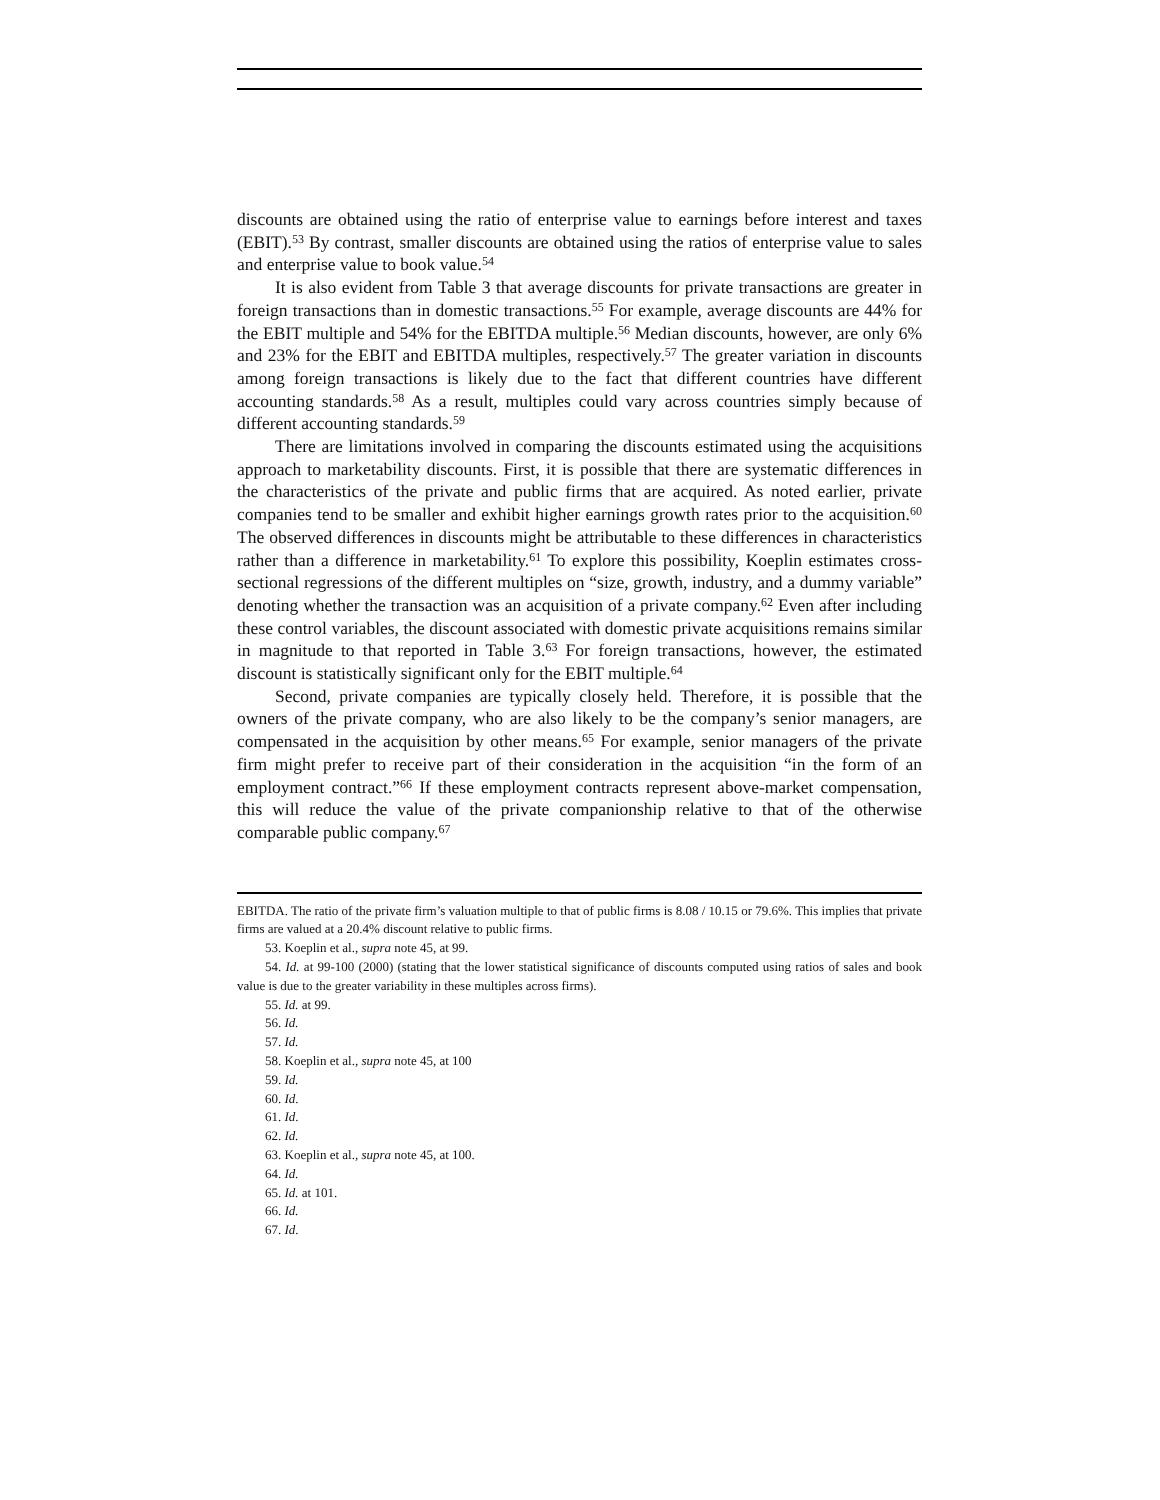discounts are obtained using the ratio of enterprise value to earnings before interest and taxes (EBIT).<sup>53</sup> By contrast, smaller discounts are obtained using the ratios of enterprise value to sales and enterprise value to book value.<sup>54</sup>
It is also evident from Table 3 that average discounts for private transactions are greater in foreign transactions than in domestic transactions.<sup>55</sup> For example, average discounts are 44% for the EBIT multiple and 54% for the EBITDA multiple.<sup>56</sup> Median discounts, however, are only 6% and 23% for the EBIT and EBITDA multiples, respectively.<sup>57</sup> The greater variation in discounts among foreign transactions is likely due to the fact that different countries have different accounting standards.<sup>58</sup> As a result, multiples could vary across countries simply because of different accounting standards.<sup>59</sup>
There are limitations involved in comparing the discounts estimated using the acquisitions approach to marketability discounts. First, it is possible that there are systematic differences in the characteristics of the private and public firms that are acquired. As noted earlier, private companies tend to be smaller and exhibit higher earnings growth rates prior to the acquisition.<sup>60</sup> The observed differences in discounts might be attributable to these differences in characteristics rather than a difference in marketability.<sup>61</sup> To explore this possibility, Koeplin estimates cross-sectional regressions of the different multiples on “size, growth, industry, and a dummy variable” denoting whether the transaction was an acquisition of a private company.<sup>62</sup> Even after including these control variables, the discount associated with domestic private acquisitions remains similar in magnitude to that reported in Table 3.<sup>63</sup> For foreign transactions, however, the estimated discount is statistically significant only for the EBIT multiple.<sup>64</sup>
Second, private companies are typically closely held. Therefore, it is possible that the owners of the private company, who are also likely to be the company’s senior managers, are compensated in the acquisition by other means.<sup>65</sup> For example, senior managers of the private firm might prefer to receive part of their consideration in the acquisition “in the form of an employment contract.”<sup>66</sup> If these employment contracts represent above-market compensation, this will reduce the value of the private companionship relative to that of the otherwise comparable public company.<sup>67</sup>
EBITDA. The ratio of the private firm’s valuation multiple to that of public firms is 8.08 / 10.15 or 79.6%. This implies that private firms are valued at a 20.4% discount relative to public firms.
53. Koeplin et al., supra note 45, at 99.
54. Id. at 99-100 (2000) (stating that the lower statistical significance of discounts computed using ratios of sales and book value is due to the greater variability in these multiples across firms).
55. Id. at 99.
56. Id.
57. Id.
58. Koeplin et al., supra note 45, at 100
59. Id.
60. Id.
61. Id.
62. Id.
63. Koeplin et al., supra note 45, at 100.
64. Id.
65. Id. at 101.
66. Id.
67. Id.